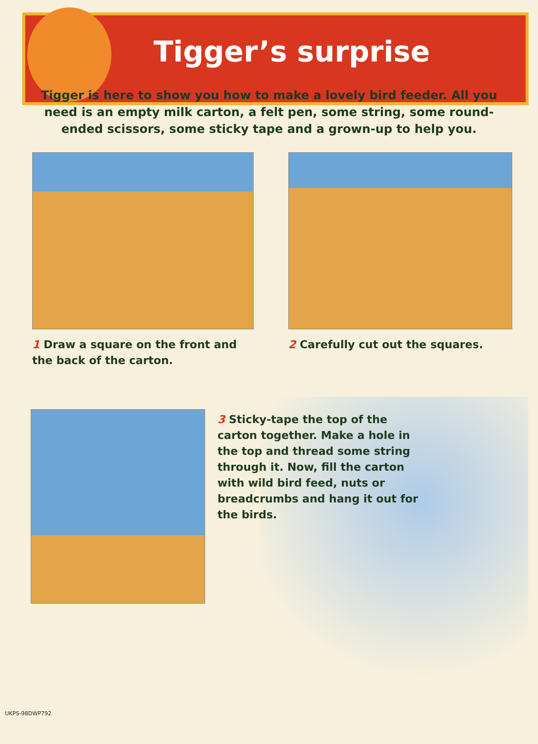Tigger’s surprise
Tigger is here to show you how to make a lovely bird feeder. All you need is an empty milk carton, a felt pen, some string, some round-ended scissors, some sticky tape and a grown-up to help you.
1 Draw a square on the front and the back of the carton.
2 Carefully cut out the squares.
3 Sticky-tape the top of the carton together. Make a hole in the top and thread some string through it. Now, fill the carton with wild bird feed, nuts or breadcrumbs and hang it out for the birds.
UKPS-98DWP792